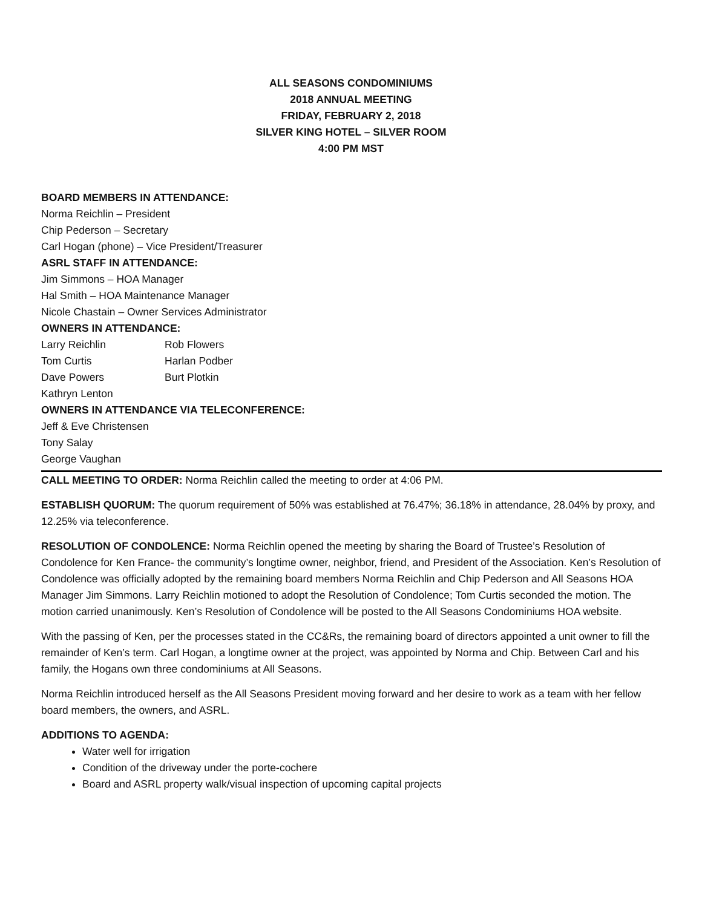ALL SEASONS CONDOMINIUMS
2018 ANNUAL MEETING
FRIDAY, FEBRUARY 2, 2018
SILVER KING HOTEL – SILVER ROOM
4:00 PM MST
BOARD MEMBERS IN ATTENDANCE:
Norma Reichlin – President
Chip Pederson – Secretary
Carl Hogan (phone) – Vice President/Treasurer
ASRL STAFF IN ATTENDANCE:
Jim Simmons – HOA Manager
Hal Smith – HOA Maintenance Manager
Nicole Chastain – Owner Services Administrator
OWNERS IN ATTENDANCE:
| Larry Reichlin | Rob Flowers |
| Tom Curtis | Harlan Podber |
| Dave Powers | Burt Plotkin |
| Kathryn Lenton | |
OWNERS IN ATTENDANCE VIA TELECONFERENCE:
Jeff & Eve Christensen
Tony Salay
George Vaughan
CALL MEETING TO ORDER: Norma Reichlin called the meeting to order at 4:06 PM.
ESTABLISH QUORUM: The quorum requirement of 50% was established at 76.47%; 36.18% in attendance, 28.04% by proxy, and 12.25% via teleconference.
RESOLUTION OF CONDOLENCE: Norma Reichlin opened the meeting by sharing the Board of Trustee’s Resolution of Condolence for Ken France- the community’s longtime owner, neighbor, friend, and President of the Association. Ken’s Resolution of Condolence was officially adopted by the remaining board members Norma Reichlin and Chip Pederson and All Seasons HOA Manager Jim Simmons. Larry Reichlin motioned to adopt the Resolution of Condolence; Tom Curtis seconded the motion. The motion carried unanimously. Ken’s Resolution of Condolence will be posted to the All Seasons Condominiums HOA website.
With the passing of Ken, per the processes stated in the CC&Rs, the remaining board of directors appointed a unit owner to fill the remainder of Ken’s term. Carl Hogan, a longtime owner at the project, was appointed by Norma and Chip. Between Carl and his family, the Hogans own three condominiums at All Seasons.
Norma Reichlin introduced herself as the All Seasons President moving forward and her desire to work as a team with her fellow board members, the owners, and ASRL.
ADDITIONS TO AGENDA:
Water well for irrigation
Condition of the driveway under the porte-cochere
Board and ASRL property walk/visual inspection of upcoming capital projects